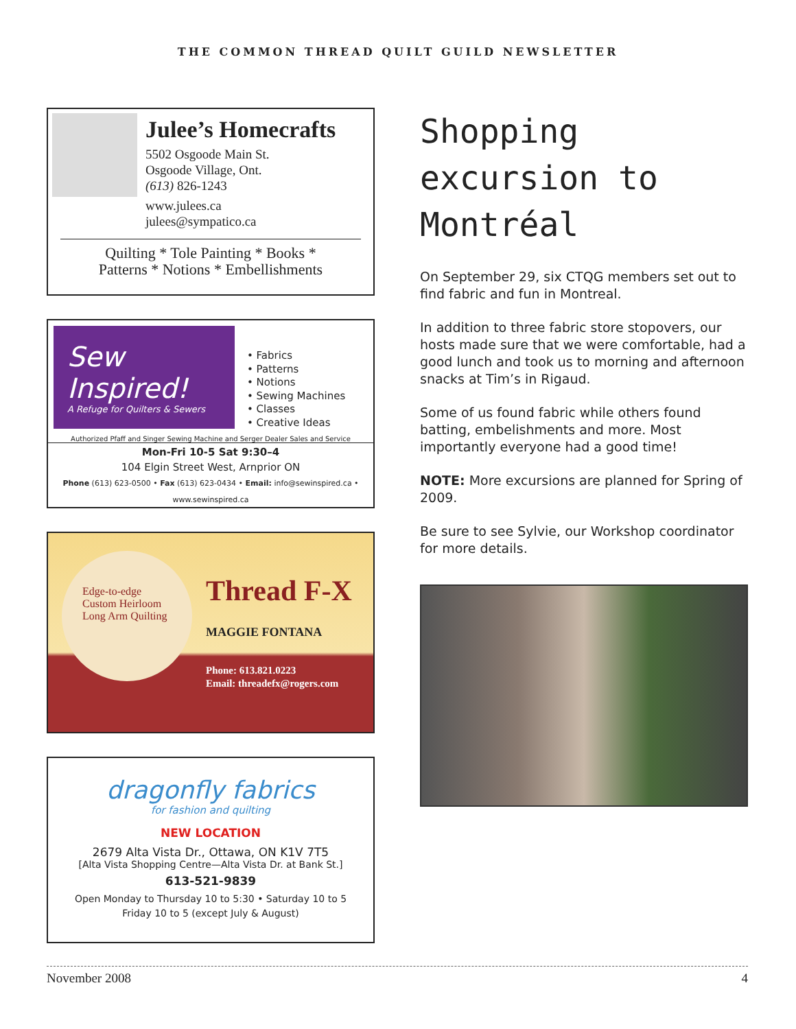THE COMMON THREAD QUILT GUILD NEWSLETTER
Julee’s Homecrafts
5502 Osgoode Main St.
Osgoode Village, Ont.
(613) 826-1243
www.julees.ca
julees@sympatico.ca
Quilting * Tole Painting * Books *
Patterns * Notions * Embellishments
Sew Inspired!
A Refuge for Quilters & Sewers
• Fabrics
• Patterns
• Notions
• Sewing Machines
• Classes
• Creative Ideas
Authorized Pfaff and Singer Sewing Machine and Serger Dealer Sales and Service
Mon-Fri 10-5 Sat 9:30–4
104 Elgin Street West, Arnprior ON
Phone (613) 623-0500 • Fax (613) 623-0434 • Email: info@sewinspired.ca • www.sewinspired.ca
Edge-to-edge Custom Heirloom Long Arm Quilting
Thread F-X
MAGGIE FONTANA
Phone: 613.821.0223
Email: threadefx@rogers.com
dragonfly fabrics
for fashion and quilting
NEW LOCATION
2679 Alta Vista Dr., Ottawa, ON K1V 7T5
[Alta Vista Shopping Centre—Alta Vista Dr. at Bank St.]
613-521-9839
Open Monday to Thursday 10 to 5:30 • Saturday 10 to 5
Friday 10 to 5 (except July & August)
Shopping excursion to Montréal
On September 29, six CTQG members set out to find fabric and fun in Montreal.
In addition to three fabric store stopovers, our hosts made sure that we were comfortable, had a good lunch and took us to morning and afternoon snacks at Tim’s in Rigaud.
Some of us found fabric while others found batting, embelishments and more. Most importantly everyone had a good time!
NOTE: More excursions are planned for Spring of 2009.
Be sure to see Sylvie, our Workshop coordinator for more details.
November 2008 4